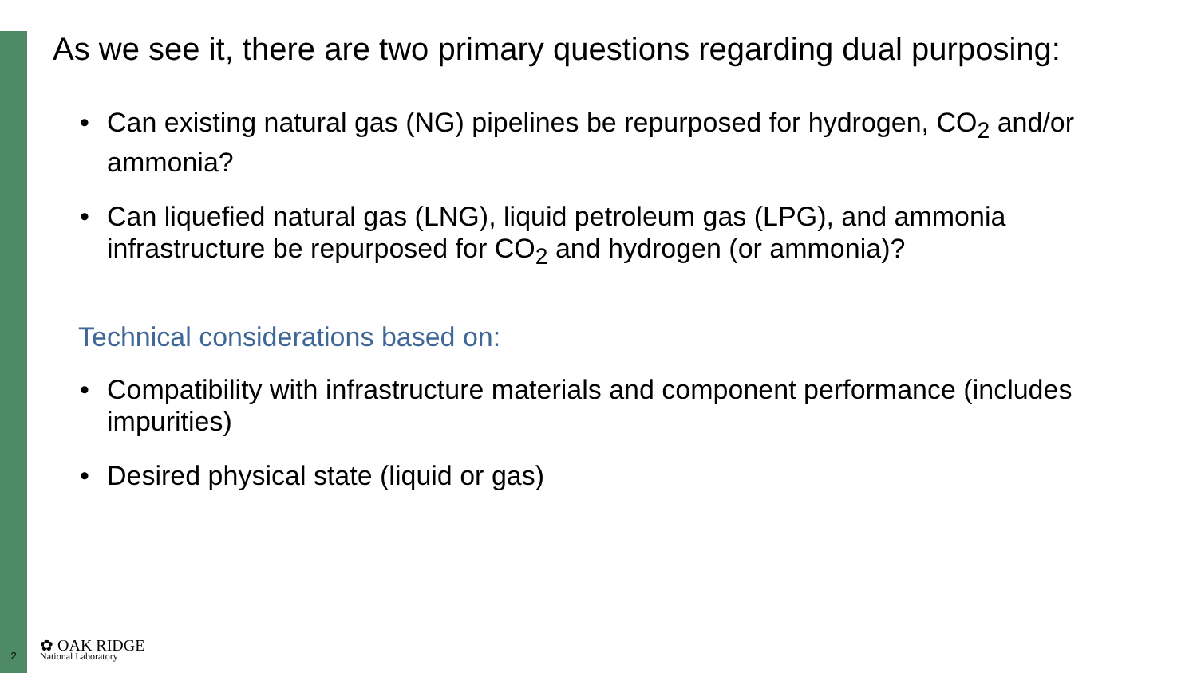As we see it, there are two primary questions regarding dual purposing:
• Can existing natural gas (NG) pipelines be repurposed for hydrogen, CO<sub>2</sub> and/or ammonia?
• Can liquefied natural gas (LNG), liquid petroleum gas (LPG), and ammonia infrastructure be repurposed for CO<sub>2</sub> and hydrogen (or ammonia)?
Technical considerations based on:
• Compatibility with infrastructure materials and component performance (includes impurities)
• Desired physical state (liquid or gas)
2
✿ OAK RIDGE
National Laboratory